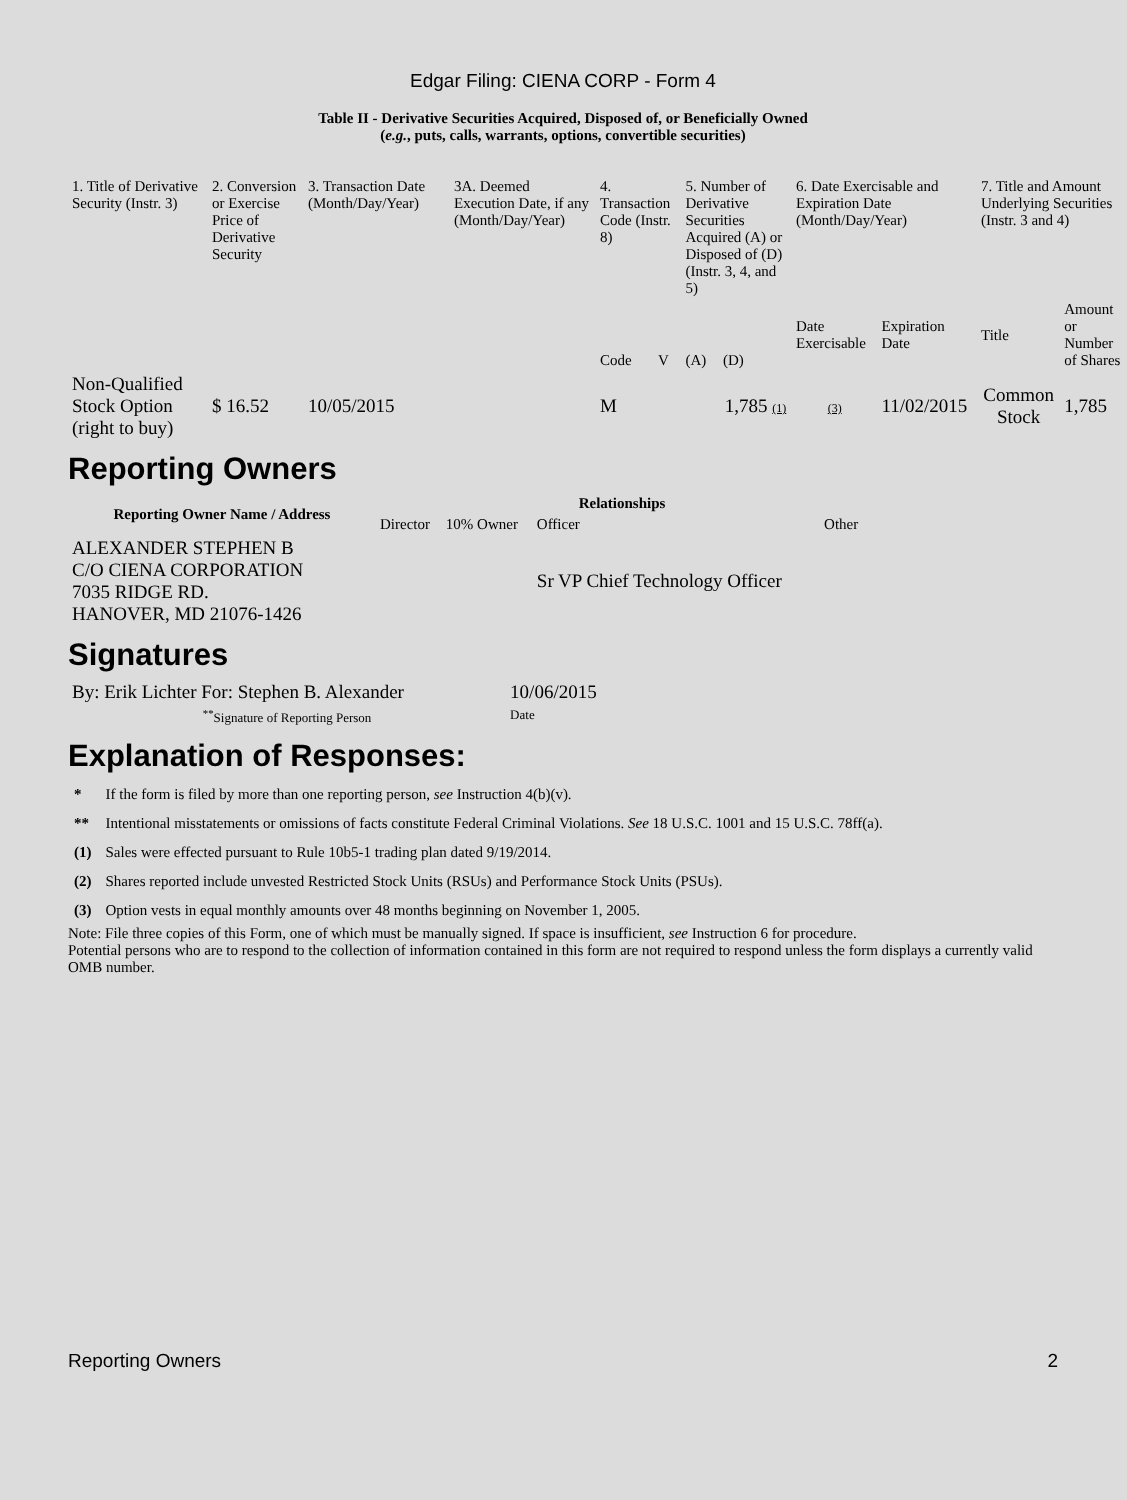Edgar Filing: CIENA CORP - Form 4
Table II - Derivative Securities Acquired, Disposed of, or Beneficially Owned
(e.g., puts, calls, warrants, options, convertible securities)
| 1. Title of Derivative Security (Instr. 3) | 2. Conversion or Exercise Price of Derivative Security | 3. Transaction Date (Month/Day/Year) | 3A. Deemed Execution Date, if any (Month/Day/Year) | 4. Transaction Code (Instr. 8) | | 5. Number of Derivative Securities Acquired (A) or Disposed of (D) (Instr. 3, 4, and 5) | | 6. Date Exercisable and Expiration Date (Month/Day/Year) | | 7. Title and Amount Underlying Securities (Instr. 3 and 4) | |
| | | | | Code | V | (A) | (D) | Date Exercisable | Expiration Date | Title | Amount or Number of Shares |
| Non-Qualified Stock Option (right to buy) | $ 16.52 | 10/05/2015 | | M | | | 1,785 (1) | (3) | 11/02/2015 | Common Stock | 1,785 |
Reporting Owners
| Reporting Owner Name / Address | Relationships | | | |
| --- | --- | --- | --- | --- |
| | Director | 10% Owner | Officer | Other |
| ALEXANDER STEPHEN B C/O CIENA CORPORATION 7035 RIDGE RD. HANOVER, MD 21076-1426 | | | Sr VP Chief Technology Officer | |
Signatures
| By: Erik Lichter For: Stephen B. Alexander | 10/06/2015 |
| <sup>**</sup> Signature of Reporting Person | Date |
Explanation of Responses:
| * | If the form is filed by more than one reporting person, see Instruction 4(b)(v). |
| ** | Intentional misstatements or omissions of facts constitute Federal Criminal Violations. See 18 U.S.C. 1001 and 15 U.S.C. 78ff(a). |
| (1) | Sales were effected pursuant to Rule 10b5-1 trading plan dated 9/19/2014. |
| (2) | Shares reported include unvested Restricted Stock Units (RSUs) and Performance Stock Units (PSUs). |
| (3) | Option vests in equal monthly amounts over 48 months beginning on November 1, 2005. |
Note: File three copies of this Form, one of which must be manually signed. If space is insufficient, see Instruction 6 for procedure.
Potential persons who are to respond to the collection of information contained in this form are not required to respond unless the form displays a currently valid OMB number.
Reporting Owners 2